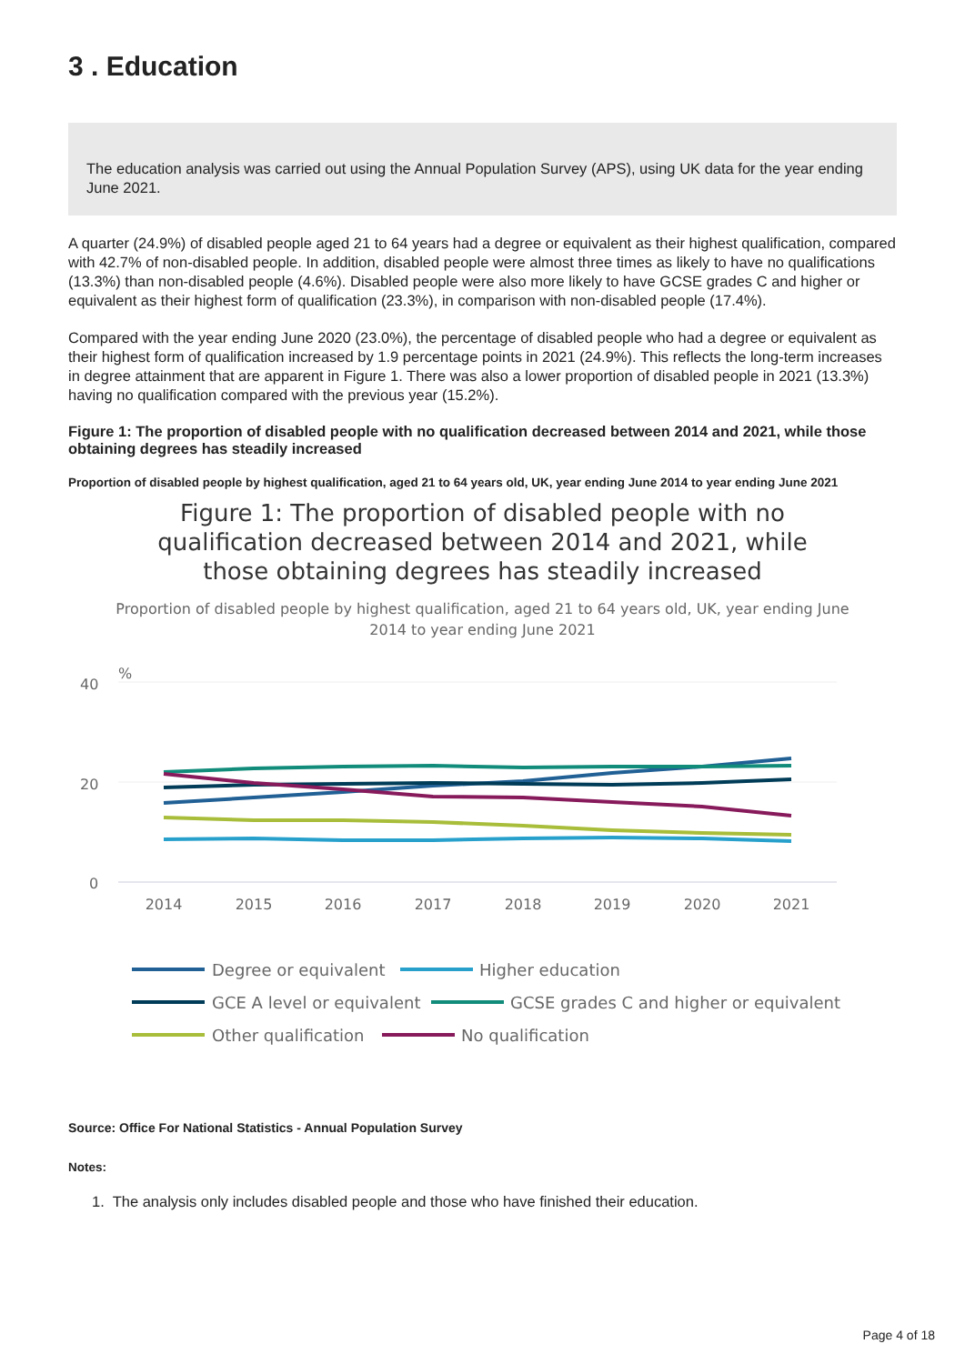3 . Education
The education analysis was carried out using the Annual Population Survey (APS), using UK data for the year ending June 2021.
A quarter (24.9%) of disabled people aged 21 to 64 years had a degree or equivalent as their highest qualification, compared with 42.7% of non-disabled people. In addition, disabled people were almost three times as likely to have no qualifications (13.3%) than non-disabled people (4.6%). Disabled people were also more likely to have GCSE grades C and higher or equivalent as their highest form of qualification (23.3%), in comparison with non-disabled people (17.4%).
Compared with the year ending June 2020 (23.0%), the percentage of disabled people who had a degree or equivalent as their highest form of qualification increased by 1.9 percentage points in 2021 (24.9%). This reflects the long-term increases in degree attainment that are apparent in Figure 1. There was also a lower proportion of disabled people in 2021 (13.3%) having no qualification compared with the previous year (15.2%).
Figure 1: The proportion of disabled people with no qualification decreased between 2014 and 2021, while those obtaining degrees has steadily increased
Proportion of disabled people by highest qualification, aged 21 to 64 years old, UK, year ending June 2014 to year ending June 2021
Figure 1: The proportion of disabled people with no qualification decreased between 2014 and 2021, while those obtaining degrees has steadily increased
Proportion of disabled people by highest qualification, aged 21 to 64 years old, UK, year ending June 2014 to year ending June 2021
%
40
20
0
2014
2015
2016
2017
2018
2019
2020
2021
Degree or equivalent
Higher education
GCE A level or equivalent
GCSE grades C and higher or equivalent
Other qualification
No qualification
Source: Office For National Statistics - Annual Population Survey
Notes:
1. The analysis only includes disabled people and those who have finished their education.
Page 4 of 18